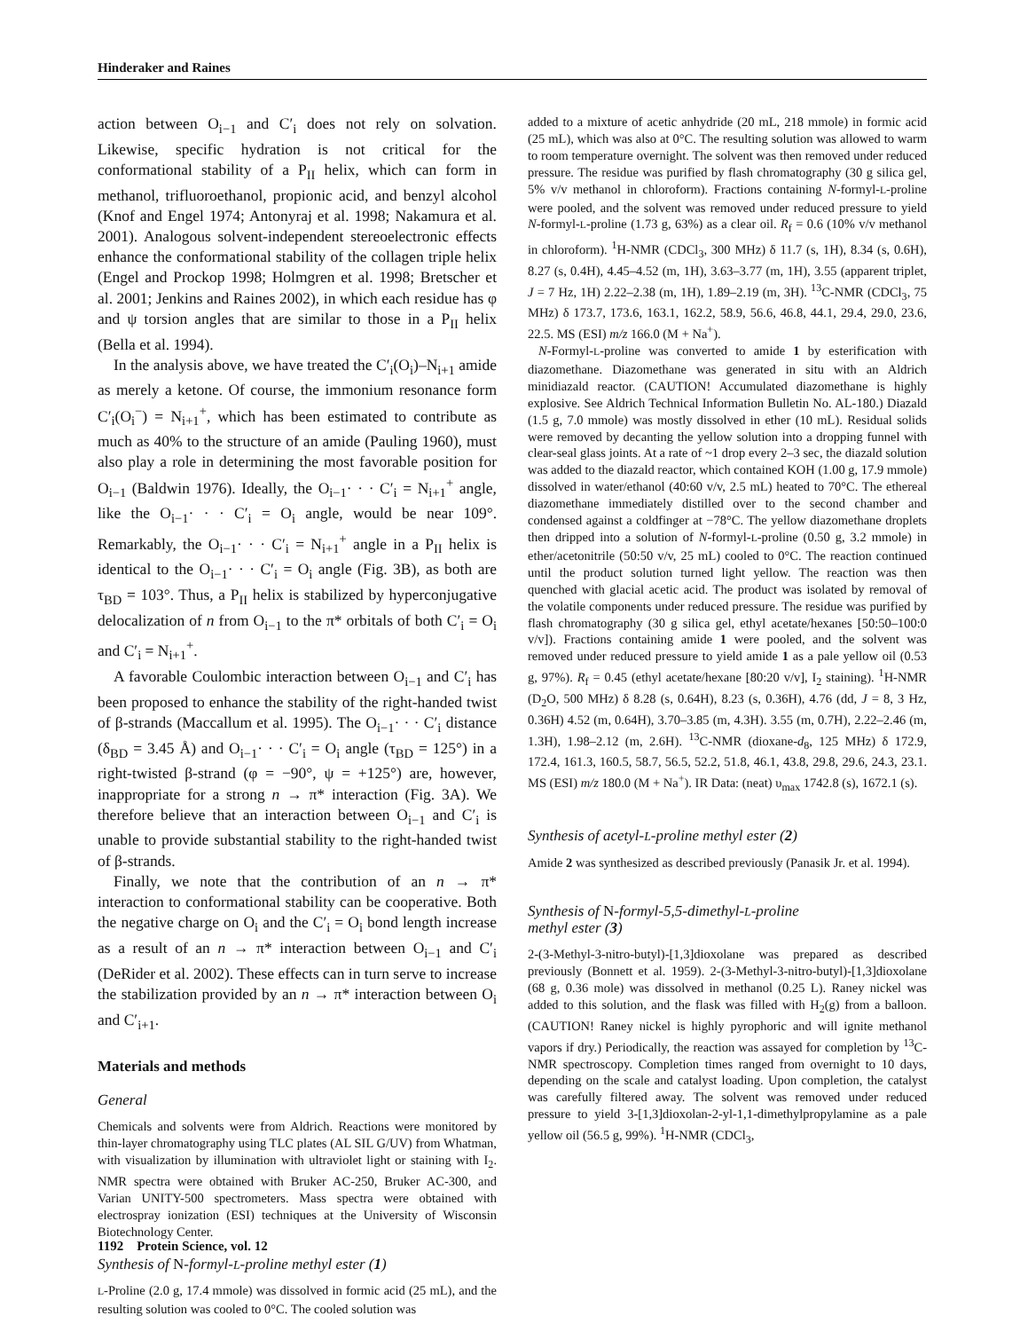Hinderaker and Raines
action between O<sub>i−1</sub> and C′<sub>i</sub> does not rely on solvation. Likewise, specific hydration is not critical for the conformational stability of a P<sub>II</sub> helix, which can form in methanol, trifluoroethanol, propionic acid, and benzyl alcohol (Knof and Engel 1974; Antonyraj et al. 1998; Nakamura et al. 2001). Analogous solvent-independent stereoelectronic effects enhance the conformational stability of the collagen triple helix (Engel and Prockop 1998; Holmgren et al. 1998; Bretscher et al. 2001; Jenkins and Raines 2002), in which each residue has φ and ψ torsion angles that are similar to those in a P<sub>II</sub> helix (Bella et al. 1994).
In the analysis above, we have treated the C′<sub>i</sub>(O<sub>i</sub>)–N<sub>i+1</sub> amide as merely a ketone. Of course, the immonium resonance form C′<sub>i</sub>(O<sub>i</sub><sup>−</sup>) = N<sub>i+1</sub><sup>+</sup>, which has been estimated to contribute as much as 40% to the structure of an amide (Pauling 1960), must also play a role in determining the most favorable position for O<sub>i−1</sub> (Baldwin 1976). Ideally, the O<sub>i−1</sub>· · · C′<sub>i</sub> = N<sub>i+1</sub><sup>+</sup> angle, like the O<sub>i−1</sub>· · · C′<sub>i</sub> = O<sub>i</sub> angle, would be near 109°. Remarkably, the O<sub>i−1</sub>· · · C′<sub>i</sub> = N<sub>i+1</sub><sup>+</sup> angle in a P<sub>II</sub> helix is identical to the O<sub>i−1</sub>· · · C′<sub>i</sub> = O<sub>i</sub> angle (Fig. 3B), as both are τ<sub>BD</sub> = 103°. Thus, a P<sub>II</sub> helix is stabilized by hyperconjugative delocalization of n from O<sub>i−1</sub> to the π* orbitals of both C′<sub>i</sub> = O<sub>i</sub> and C′<sub>i</sub> = N<sub>i+1</sub><sup>+</sup>.
A favorable Coulombic interaction between O<sub>i−1</sub> and C′<sub>i</sub> has been proposed to enhance the stability of the right-handed twist of β-strands (Maccallum et al. 1995). The O<sub>i−1</sub>· · · C′<sub>i</sub> distance (δ<sub>BD</sub> = 3.45 Å) and O<sub>i−1</sub>· · · C′<sub>i</sub> = O<sub>i</sub> angle (τ<sub>BD</sub> = 125°) in a right-twisted β-strand (φ = −90°, ψ = +125°) are, however, inappropriate for a strong n → π* interaction (Fig. 3A). We therefore believe that an interaction between O<sub>i−1</sub> and C′<sub>i</sub> is unable to provide substantial stability to the right-handed twist of β-strands.
Finally, we note that the contribution of an n → π* interaction to conformational stability can be cooperative. Both the negative charge on O<sub>i</sub> and the C′<sub>i</sub> = O<sub>i</sub> bond length increase as a result of an n → π* interaction between O<sub>i−1</sub> and C′<sub>i</sub> (DeRider et al. 2002). These effects can in turn serve to increase the stabilization provided by an n → π* interaction between O<sub>i</sub> and C′<sub>i+1</sub>.
Materials and methods
General
Chemicals and solvents were from Aldrich. Reactions were monitored by thin-layer chromatography using TLC plates (AL SIL G/UV) from Whatman, with visualization by illumination with ultraviolet light or staining with I<sub>2</sub>. NMR spectra were obtained with Bruker AC-250, Bruker AC-300, and Varian UNITY-500 spectrometers. Mass spectra were obtained with electrospray ionization (ESI) techniques at the University of Wisconsin Biotechnology Center.
Synthesis of N-formyl-L-proline methyl ester (1)
L-Proline (2.0 g, 17.4 mmole) was dissolved in formic acid (25 mL), and the resulting solution was cooled to 0°C. The cooled solution was
added to a mixture of acetic anhydride (20 mL, 218 mmole) in formic acid (25 mL), which was also at 0°C. The resulting solution was allowed to warm to room temperature overnight. The solvent was then removed under reduced pressure. The residue was purified by flash chromatography (30 g silica gel, 5% v/v methanol in chloroform). Fractions containing N-formyl-L-proline were pooled, and the solvent was removed under reduced pressure to yield N-formyl-L-proline (1.73 g, 63%) as a clear oil. R<sub>f</sub> = 0.6 (10% v/v methanol in chloroform). <sup>1</sup>H-NMR (CDCl<sub>3</sub>, 300 MHz) δ 11.7 (s, 1H), 8.34 (s, 0.6H), 8.27 (s, 0.4H), 4.45–4.52 (m, 1H), 3.63–3.77 (m, 1H), 3.55 (apparent triplet, J = 7 Hz, 1H) 2.22–2.38 (m, 1H), 1.89–2.19 (m, 3H). <sup>13</sup>C-NMR (CDCl<sub>3</sub>, 75 MHz) δ 173.7, 173.6, 163.1, 162.2, 58.9, 56.6, 46.8, 44.1, 29.4, 29.0, 23.6, 22.5. MS (ESI) m/z 166.0 (M + Na<sup>+</sup>).
N-Formyl-L-proline was converted to amide 1 by esterification with diazomethane. Diazomethane was generated in situ with an Aldrich minidiazald reactor. (CAUTION! Accumulated diazomethane is highly explosive. See Aldrich Technical Information Bulletin No. AL-180.) Diazald (1.5 g, 7.0 mmole) was mostly dissolved in ether (10 mL). Residual solids were removed by decanting the yellow solution into a dropping funnel with clear-seal glass joints. At a rate of ~1 drop every 2–3 sec, the diazald solution was added to the diazald reactor, which contained KOH (1.00 g, 17.9 mmole) dissolved in water/ethanol (40:60 v/v, 2.5 mL) heated to 70°C. The ethereal diazomethane immediately distilled over to the second chamber and condensed against a coldfinger at −78°C. The yellow diazomethane droplets then dripped into a solution of N-formyl-L-proline (0.50 g, 3.2 mmole) in ether/acetonitrile (50:50 v/v, 25 mL) cooled to 0°C. The reaction continued until the product solution turned light yellow. The reaction was then quenched with glacial acetic acid. The product was isolated by removal of the volatile components under reduced pressure. The residue was purified by flash chromatography (30 g silica gel, ethyl acetate/hexanes [50:50–100:0 v/v]). Fractions containing amide 1 were pooled, and the solvent was removed under reduced pressure to yield amide 1 as a pale yellow oil (0.53 g, 97%). R<sub>f</sub> = 0.45 (ethyl acetate/hexane [80:20 v/v], I<sub>2</sub> staining). <sup>1</sup>H-NMR (D<sub>2</sub>O, 500 MHz) δ 8.28 (s, 0.64H), 8.23 (s, 0.36H), 4.76 (dd, J = 8, 3 Hz, 0.36H) 4.52 (m, 0.64H), 3.70–3.85 (m, 4.3H). 3.55 (m, 0.7H), 2.22–2.46 (m, 1.3H), 1.98–2.12 (m, 2.6H). <sup>13</sup>C-NMR (dioxane-d<sub>8</sub>, 125 MHz) δ 172.9, 172.4, 161.3, 160.5, 58.7, 56.5, 52.2, 51.8, 46.1, 43.8, 29.8, 29.6, 24.3, 23.1. MS (ESI) m/z 180.0 (M + Na<sup>+</sup>). IR Data: (neat) υ<sub>max</sub> 1742.8 (s), 1672.1 (s).
Synthesis of acetyl-L-proline methyl ester (2)
Amide 2 was synthesized as described previously (Panasik Jr. et al. 1994).
Synthesis of N-formyl-5,5-dimethyl-L-proline
methyl ester (3)
2-(3-Methyl-3-nitro-butyl)-[1,3]dioxolane was prepared as described previously (Bonnett et al. 1959). 2-(3-Methyl-3-nitro-butyl)-[1,3]dioxolane (68 g, 0.36 mole) was dissolved in methanol (0.25 L). Raney nickel was added to this solution, and the flask was filled with H<sub>2</sub>(g) from a balloon. (CAUTION! Raney nickel is highly pyrophoric and will ignite methanol vapors if dry.) Periodically, the reaction was assayed for completion by <sup>13</sup>C-NMR spectroscopy. Completion times ranged from overnight to 10 days, depending on the scale and catalyst loading. Upon completion, the catalyst was carefully filtered away. The solvent was removed under reduced pressure to yield 3-[1,3]dioxolan-2-yl-1,1-dimethylpropylamine as a pale yellow oil (56.5 g, 99%). <sup>1</sup>H-NMR (CDCl<sub>3</sub>,
1192 Protein Science, vol. 12